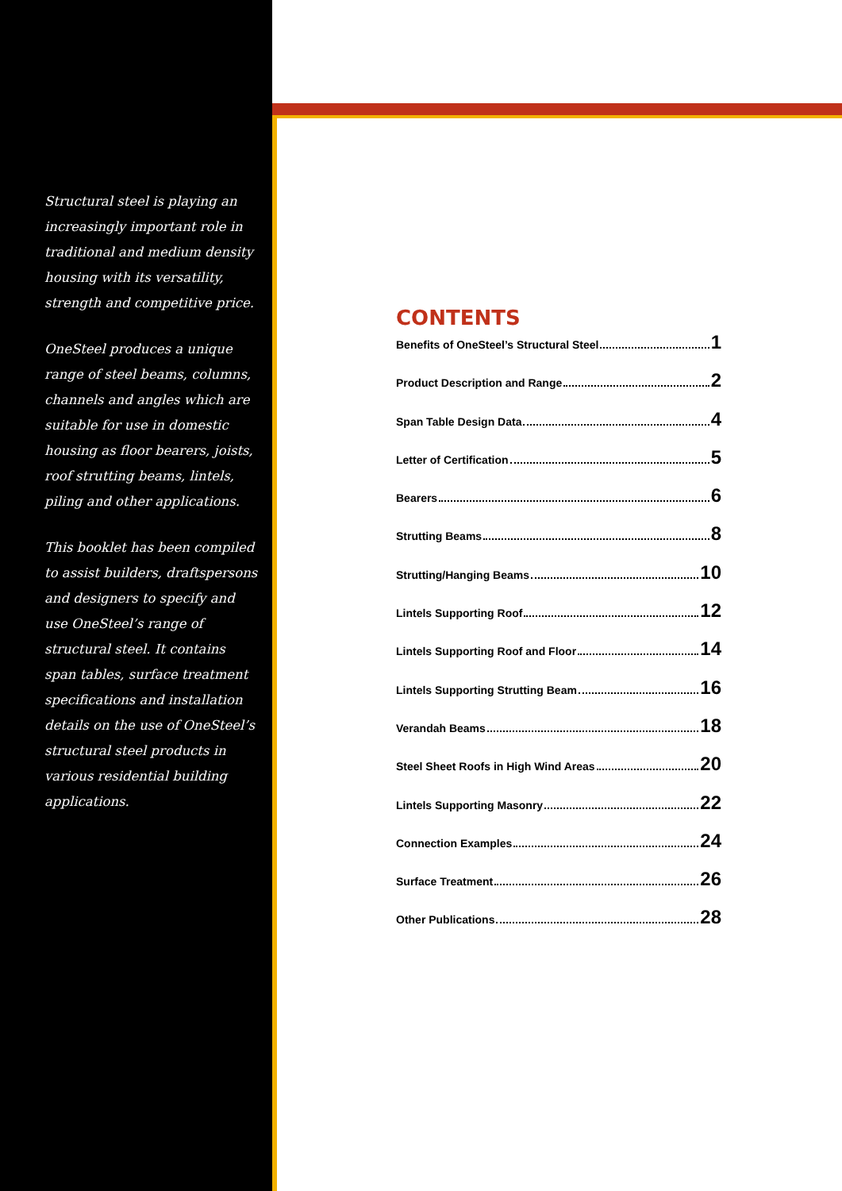Structural steel is playing an increasingly important role in traditional and medium density housing with its versatility, strength and competitive price.
OneSteel produces a unique range of steel beams, columns, channels and angles which are suitable for use in domestic housing as floor bearers, joists, roof strutting beams, lintels, piling and other applications.
This booklet has been compiled to assist builders, draftspersons and designers to specify and use OneSteel’s range of structural steel. It contains span tables, surface treatment specifications and installation details on the use of OneSteel’s structural steel products in various residential building applications.
CONTENTS
Benefits of OneSteel’s Structural Steel 1
Product Description and Range 2
Span Table Design Data 4
Letter of Certification 5
Bearers 6
Strutting Beams 8
Strutting/Hanging Beams 10
Lintels Supporting Roof 12
Lintels Supporting Roof and Floor 14
Lintels Supporting Strutting Beam 16
Verandah Beams 18
Steel Sheet Roofs in High Wind Areas 20
Lintels Supporting Masonry 22
Connection Examples 24
Surface Treatment 26
Other Publications 28